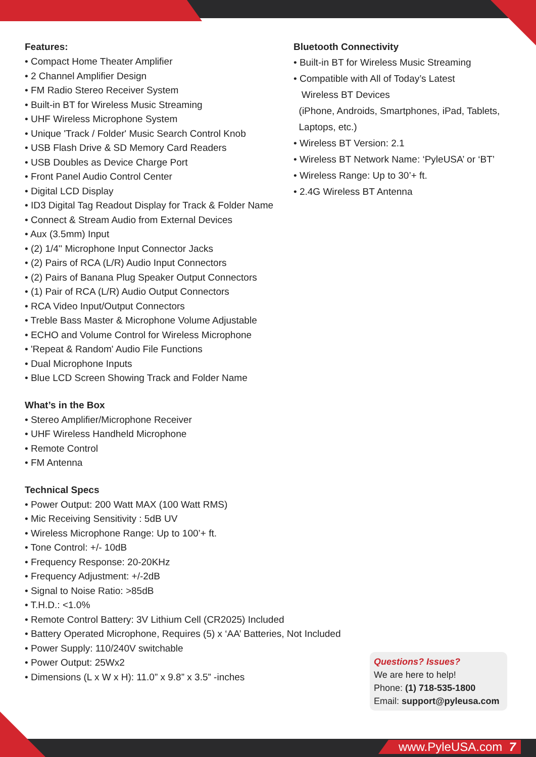Features:
• Compact Home Theater Amplifier
• 2 Channel Amplifier Design
• FM Radio Stereo Receiver System
• Built-in BT for Wireless Music Streaming
• UHF Wireless Microphone System
• Unique 'Track / Folder' Music Search Control Knob
• USB Flash Drive & SD Memory Card Readers
• USB Doubles as Device Charge Port
• Front Panel Audio Control Center
• Digital LCD Display
• ID3 Digital Tag Readout Display for Track & Folder Name
• Connect & Stream Audio from External Devices
• Aux (3.5mm) Input
• (2) 1/4'' Microphone Input Connector Jacks
• (2) Pairs of RCA (L/R) Audio Input Connectors
• (2) Pairs of Banana Plug Speaker Output Connectors
• (1) Pair of RCA (L/R) Audio Output Connectors
• RCA Video Input/Output Connectors
• Treble Bass Master & Microphone Volume Adjustable
• ECHO and Volume Control for Wireless Microphone
• 'Repeat & Random' Audio File Functions
• Dual Microphone Inputs
• Blue LCD Screen Showing Track and Folder Name
What’s in the Box
• Stereo Amplifier/Microphone Receiver
• UHF Wireless Handheld Microphone
• Remote Control
• FM Antenna
Technical Specs
• Power Output: 200 Watt MAX (100 Watt RMS)
• Mic Receiving Sensitivity : 5dB UV
• Wireless Microphone Range: Up to 100’+ ft.
• Tone Control: +/- 10dB
• Frequency Response: 20-20KHz
• Frequency Adjustment: +/-2dB
• Signal to Noise Ratio: >85dB
• T.H.D.: <1.0%
• Remote Control Battery: 3V Lithium Cell (CR2025) Included
• Battery Operated Microphone, Requires (5) x ‘AA’ Batteries, Not Included
• Power Supply: 110/240V switchable
• Power Output: 25Wx2
• Dimensions (L x W x H): 11.0” x 9.8” x 3.5” -inches
Bluetooth Connectivity
• Built-in BT for Wireless Music Streaming
• Compatible with All of Today’s Latest
Wireless BT Devices
(iPhone, Androids, Smartphones, iPad, Tablets,
Laptops, etc.)
• Wireless BT Version: 2.1
• Wireless BT Network Name: ‘PyleUSA’ or ‘BT’
• Wireless Range: Up to 30’+ ft.
• 2.4G Wireless BT Antenna
Questions? Issues?
We are here to help!
Phone: (1) 718-535-1800
Email: support@pyleusa.com
www.PyleUSA.com 7